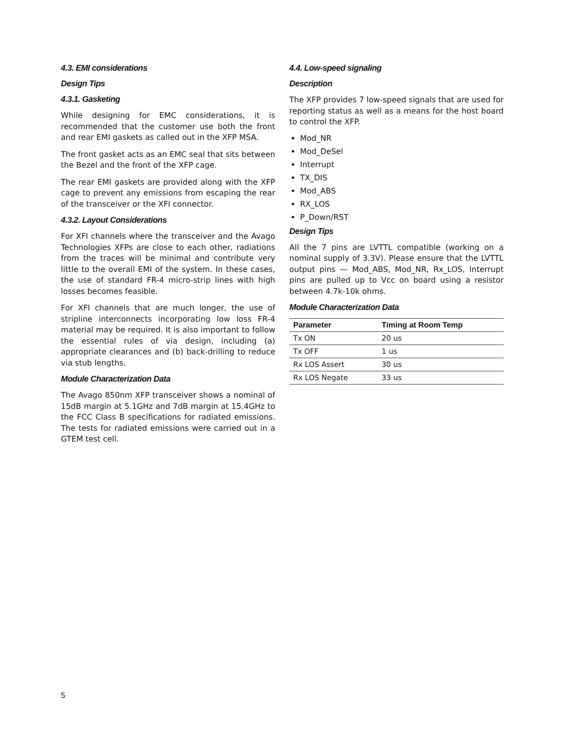4.3. EMI considerations
Design Tips
4.3.1. Gasketing
While designing for EMC considerations, it is recommended that the customer use both the front and rear EMI gaskets as called out in the XFP MSA.
The front gasket acts as an EMC seal that sits between the Bezel and the front of the XFP cage.
The rear EMI gaskets are provided along with the XFP cage to prevent any emissions from escaping the rear of the transceiver or the XFI connector.
4.3.2. Layout Considerations
For XFI channels where the transceiver and the Avago Technologies XFPs are close to each other, radiations from the traces will be minimal and contribute very little to the overall EMI of the system. In these cases, the use of standard FR-4 micro-strip lines with high losses becomes feasible.
For XFI channels that are much longer, the use of stripline interconnects incorporating low loss FR-4 material may be required. It is also important to follow the essential rules of via design, including (a) appropriate clearances and (b) back-drilling to reduce via stub lengths.
Module Characterization Data
The Avago 850nm XFP transceiver shows a nominal of 15dB margin at 5.1GHz and 7dB margin at 15.4GHz to the FCC Class B specifications for radiated emissions. The tests for radiated emissions were carried out in a GTEM test cell.
4.4. Low-speed signaling
Description
The XFP provides 7 low-speed signals that are used for reporting status as well as a means for the host board to control the XFP.
Mod_NR
Mod_DeSel
Interrupt
TX_DIS
Mod_ABS
RX_LOS
P_Down/RST
Design Tips
All the 7 pins are LVTTL compatible (working on a nominal supply of 3.3V). Please ensure that the LVTTL output pins — Mod_ABS, Mod_NR, Rx_LOS, Interrupt pins are pulled up to Vcc on board using a resistor between 4.7k-10k ohms.
Module Characterization Data
| Parameter | Timing at Room Temp |
| --- | --- |
| Tx ON | 20 us |
| Tx OFF | 1 us |
| Rx LOS Assert | 30 us |
| Rx LOS Negate | 33 us |
5